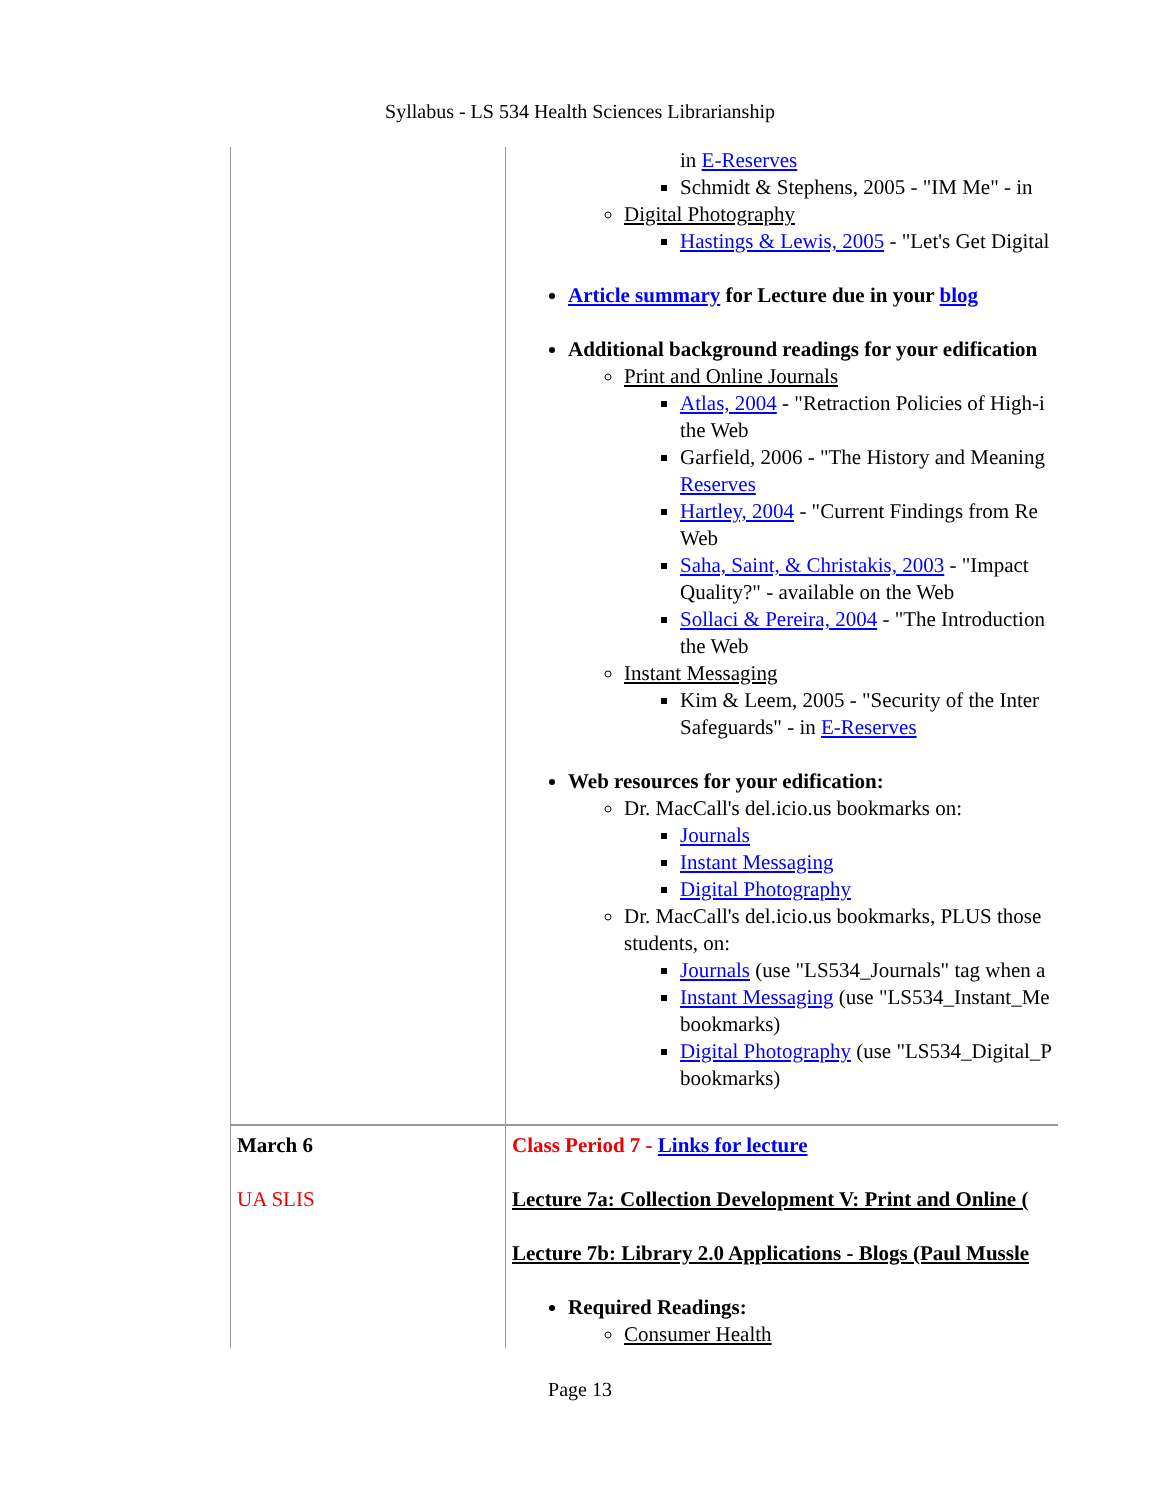Syllabus - LS 534 Health Sciences Librarianship
| | in E-Reserves Schmidt & Stephens, 2005 - "IM Me" - in Digital Photography Hastings & Lewis, 2005 - "Let's Get Digital Article summary for Lecture due in your blog Additional background readings for your edification Print and Online Journals Atlas, 2004 - "Retraction Policies of High-i the Web Garfield, 2006 - "The History and Meaning Reserves Hartley, 2004 - "Current Findings from Re Web Saha, Saint, & Christakis, 2003 - "Impact Quality?" - available on the Web Sollaci & Pereira, 2004 - "The Introduction the Web Instant Messaging Kim & Leem, 2005 - "Security of the Inter Safeguards" - in E-Reserves Web resources for your edification: Dr. MacCall's del.icio.us bookmarks on: Journals Instant Messaging Digital Photography Dr. MacCall's del.icio.us bookmarks, PLUS those students, on: Journals (use "LS534_Journals" tag when a Instant Messaging (use "LS534_Instant_Me bookmarks) Digital Photography (use "LS534_Digital_P bookmarks) |
| March 6 UA SLIS | Class Period 7 - Links for lecture Lecture 7a: Collection Development V: Print and Online ( Lecture 7b: Library 2.0 Applications - Blogs (Paul Mussle Required Readings: Consumer Health |
Page 13